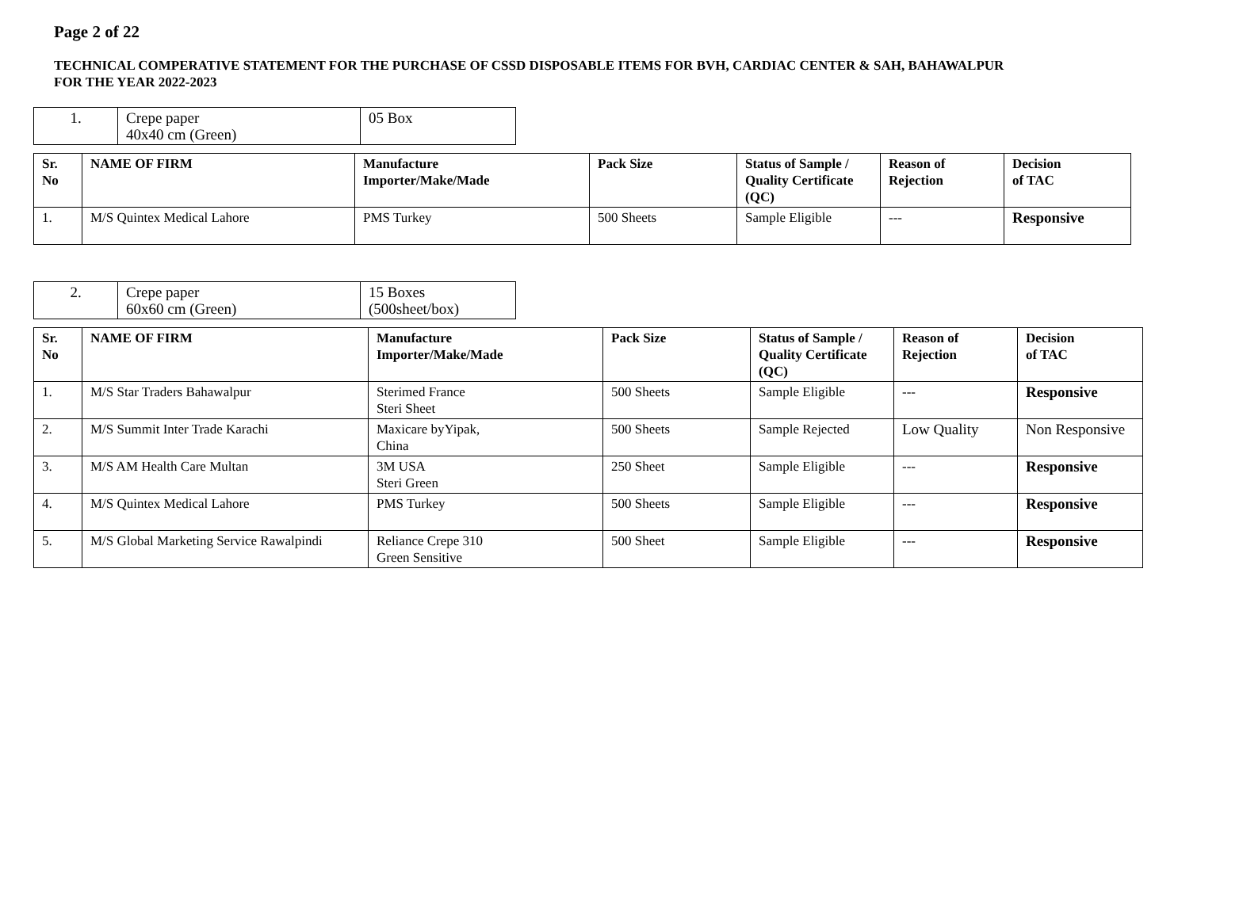Page 2 of 22
TECHNICAL COMPERATIVE STATEMENT FOR THE PURCHASE OF CSSD DISPOSABLE ITEMS FOR BVH, CARDIAC CENTER & SAH, BAHAWALPUR FOR THE YEAR 2022-2023
| 1. | Crepe paper 40x40 cm (Green) | 05 Box |
| Sr. No | NAME OF FIRM | Manufacture Importer/Make/Made | Pack Size | Status of Sample / Quality Certificate (QC) | Reason of Rejection | Decision of TAC |
| --- | --- | --- | --- | --- | --- | --- |
| 1. | M/S Quintex Medical Lahore | PMS Turkey | 500 Sheets | Sample Eligible | --- | Responsive |
| 2. | Crepe paper 60x60 cm (Green) | 15 Boxes (500sheet/box) |
| Sr. No | NAME OF FIRM | Manufacture Importer/Make/Made | Pack Size | Status of Sample / Quality Certificate (QC) | Reason of Rejection | Decision of TAC |
| --- | --- | --- | --- | --- | --- | --- |
| 1. | M/S Star Traders Bahawalpur | Sterimed France Steri Sheet | 500 Sheets | Sample Eligible | --- | Responsive |
| 2. | M/S Summit Inter Trade Karachi | Maxicare byYipak, China | 500 Sheets | Sample Rejected | Low Quality | Non Responsive |
| 3. | M/S AM Health Care Multan | 3M USA Steri Green | 250 Sheet | Sample Eligible | --- | Responsive |
| 4. | M/S Quintex Medical Lahore | PMS Turkey | 500 Sheets | Sample Eligible | --- | Responsive |
| 5. | M/S Global Marketing Service Rawalpindi | Reliance Crepe 310 Green Sensitive | 500 Sheet | Sample Eligible | --- | Responsive |